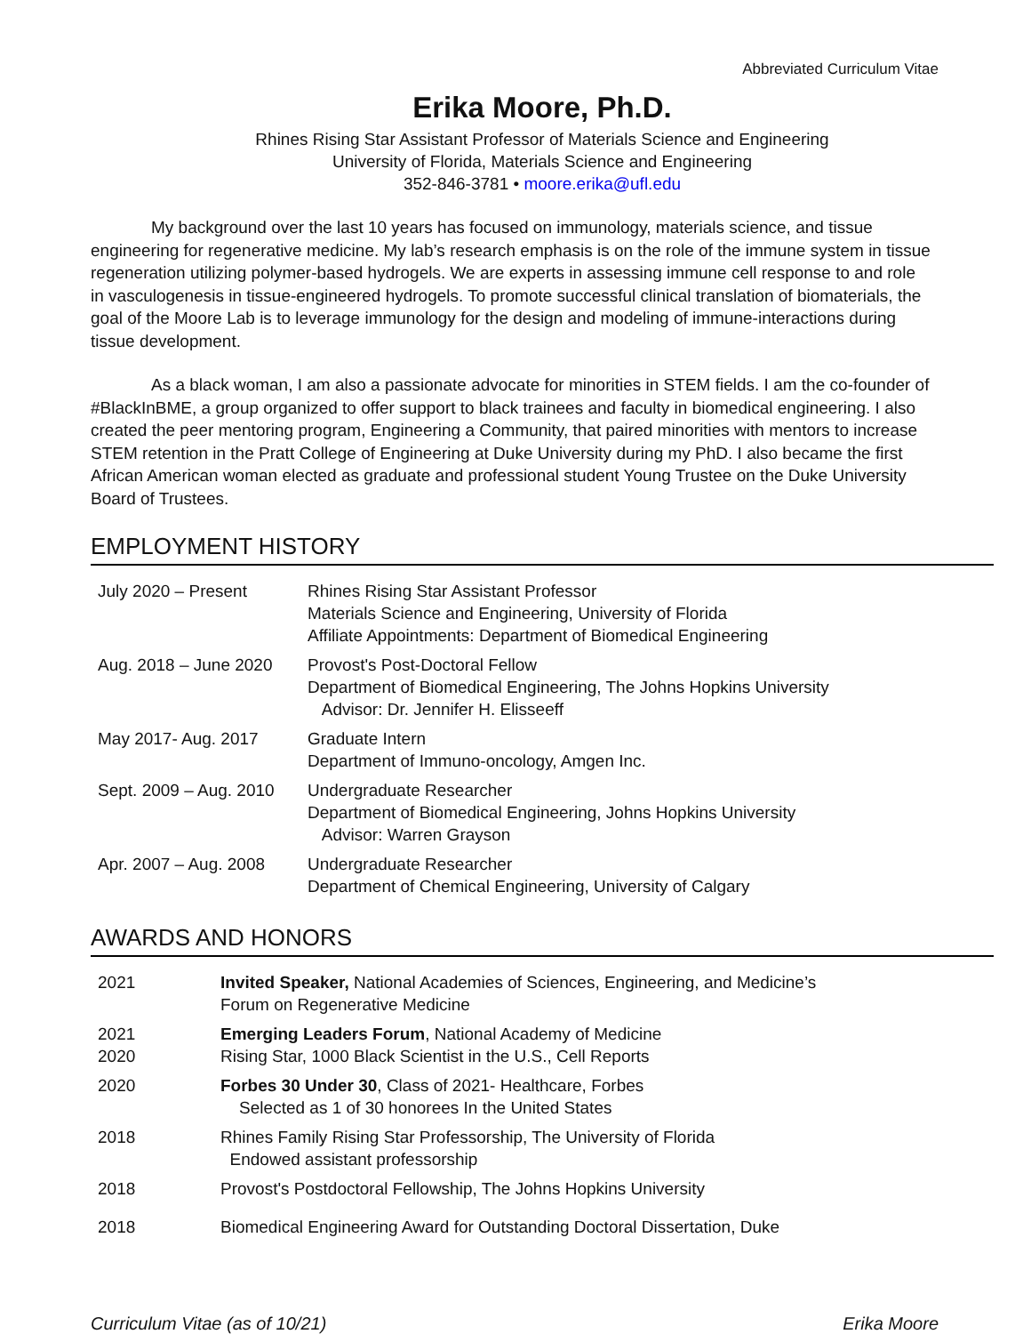Abbreviated Curriculum Vitae
Erika Moore, Ph.D.
Rhines Rising Star Assistant Professor of Materials Science and Engineering
University of Florida, Materials Science and Engineering
352-846-3781 • moore.erika@ufl.edu
My background over the last 10 years has focused on immunology, materials science, and tissue engineering for regenerative medicine. My lab’s research emphasis is on the role of the immune system in tissue regeneration utilizing polymer-based hydrogels. We are experts in assessing immune cell response to and role in vasculogenesis in tissue-engineered hydrogels. To promote successful clinical translation of biomaterials, the goal of the Moore Lab is to leverage immunology for the design and modeling of immune-interactions during tissue development.
As a black woman, I am also a passionate advocate for minorities in STEM fields. I am the co-founder of #BlackInBME, a group organized to offer support to black trainees and faculty in biomedical engineering. I also created the peer mentoring program, Engineering a Community, that paired minorities with mentors to increase STEM retention in the Pratt College of Engineering at Duke University during my PhD. I also became the first African American woman elected as graduate and professional student Young Trustee on the Duke University Board of Trustees.
EMPLOYMENT HISTORY
| July 2020 – Present | Rhines Rising Star Assistant Professor Materials Science and Engineering, University of Florida Affiliate Appointments: Department of Biomedical Engineering |
| Aug. 2018 – June 2020 | Provost's Post-Doctoral Fellow Department of Biomedical Engineering, The Johns Hopkins University Advisor: Dr. Jennifer H. Elisseeff |
| May 2017- Aug. 2017 | Graduate Intern Department of Immuno-oncology, Amgen Inc. |
| Sept. 2009 – Aug. 2010 | Undergraduate Researcher Department of Biomedical Engineering, Johns Hopkins University Advisor: Warren Grayson |
| Apr. 2007 – Aug. 2008 | Undergraduate Researcher Department of Chemical Engineering, University of Calgary |
AWARDS AND HONORS
| 2021 | Invited Speaker, National Academies of Sciences, Engineering, and Medicine’s Forum on Regenerative Medicine |
| 2021 2020 | Emerging Leaders Forum , National Academy of Medicine Rising Star, 1000 Black Scientist in the U.S., Cell Reports |
| 2020 | Forbes 30 Under 30 , Class of 2021- Healthcare, Forbes Selected as 1 of 30 honorees In the United States |
| 2018 | Rhines Family Rising Star Professorship, The University of Florida Endowed assistant professorship |
| 2018 | Provost's Postdoctoral Fellowship, The Johns Hopkins University |
| 2018 | Biomedical Engineering Award for Outstanding Doctoral Dissertation, Duke |
Curriculum Vitae (as of 10/21) Erika Moore